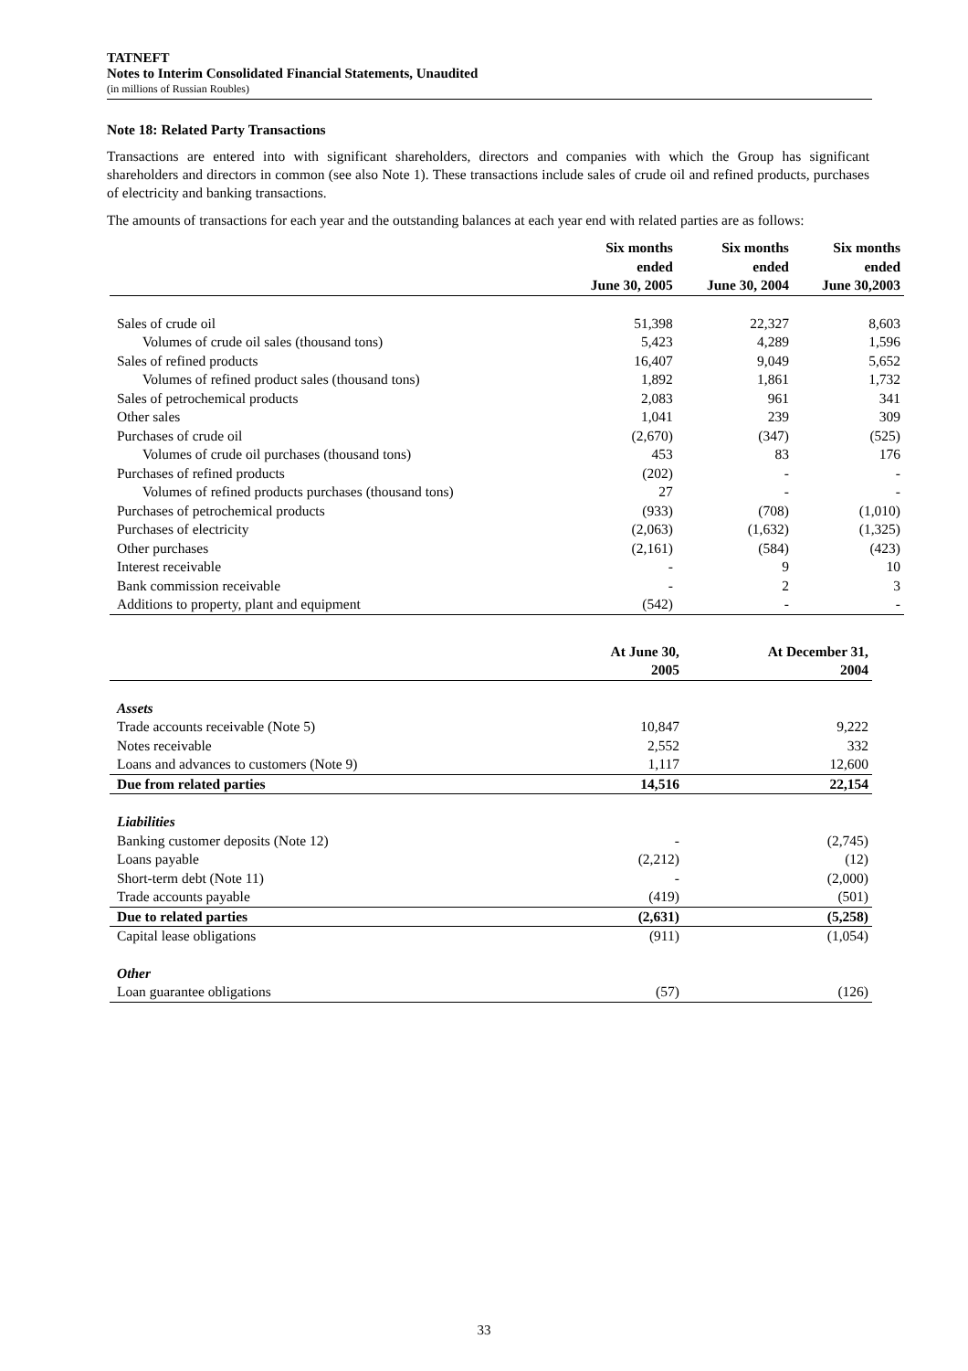TATNEFT
Notes to Interim Consolidated Financial Statements, Unaudited
(in millions of Russian Roubles)
Note 18: Related Party Transactions
Transactions are entered into with significant shareholders, directors and companies with which the Group has significant shareholders and directors in common (see also Note 1). These transactions include sales of crude oil and refined products, purchases of electricity and banking transactions.
The amounts of transactions for each year and the outstanding balances at each year end with related parties are as follows:
| | Six months ended June 30, 2005 | Six months ended June 30, 2004 | Six months ended June 30,2003 |
| --- | --- | --- | --- |
| Sales of crude oil | 51,398 | 22,327 | 8,603 |
| Volumes of crude oil sales (thousand tons) | 5,423 | 4,289 | 1,596 |
| Sales of refined products | 16,407 | 9,049 | 5,652 |
| Volumes of refined product sales (thousand tons) | 1,892 | 1,861 | 1,732 |
| Sales of petrochemical products | 2,083 | 961 | 341 |
| Other sales | 1,041 | 239 | 309 |
| Purchases of crude oil | (2,670) | (347) | (525) |
| Volumes of crude oil purchases (thousand tons) | 453 | 83 | 176 |
| Purchases of refined products | (202) | - | - |
| Volumes of refined products purchases (thousand tons) | 27 | - | - |
| Purchases of petrochemical products | (933) | (708) | (1,010) |
| Purchases of electricity | (2,063) | (1,632) | (1,325) |
| Other purchases | (2,161) | (584) | (423) |
| Interest receivable | - | 9 | 10 |
| Bank commission receivable | - | 2 | 3 |
| Additions to property, plant and equipment | (542) | - | - |
| | At June 30, 2005 | At December 31, 2004 |
| --- | --- | --- |
| Assets | | |
| Trade accounts receivable (Note 5) | 10,847 | 9,222 |
| Notes receivable | 2,552 | 332 |
| Loans and advances to customers (Note 9) | 1,117 | 12,600 |
| Due from related parties | 14,516 | 22,154 |
| Liabilities | | |
| Banking customer deposits (Note 12) | - | (2,745) |
| Loans payable | (2,212) | (12) |
| Short-term debt (Note 11) | - | (2,000) |
| Trade accounts payable | (419) | (501) |
| Due to related parties | (2,631) | (5,258) |
| Capital lease obligations | (911) | (1,054) |
| Other | | |
| Loan guarantee obligations | (57) | (126) |
33